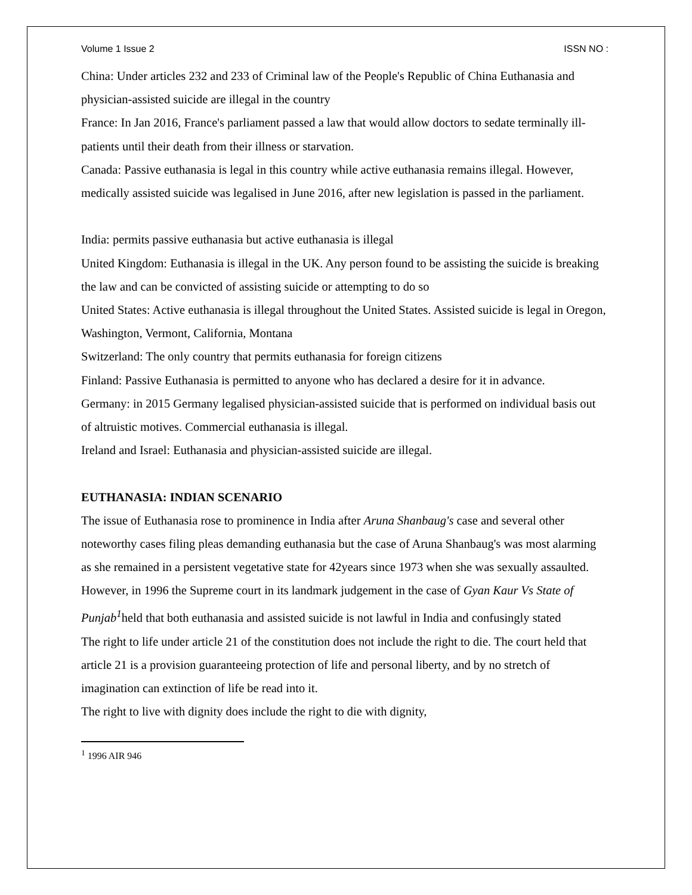Volume 1 Issue 2 ISSN NO :
China: Under articles 232 and 233 of Criminal law of the People's Republic of China Euthanasia and physician-assisted suicide are illegal in the country
France: In Jan 2016, France's parliament passed a law that would allow doctors to sedate terminally ill-patients until their death from their illness or starvation.
Canada: Passive euthanasia is legal in this country while active euthanasia remains illegal. However, medically assisted suicide was legalised in June 2016, after new legislation is passed in the parliament.
India: permits passive euthanasia but active euthanasia is illegal
United Kingdom: Euthanasia is illegal in the UK. Any person found to be assisting the suicide is breaking the law and can be convicted of assisting suicide or attempting to do so
United States: Active euthanasia is illegal throughout the United States. Assisted suicide is legal in Oregon, Washington, Vermont, California, Montana
Switzerland: The only country that permits euthanasia for foreign citizens
Finland: Passive Euthanasia is permitted to anyone who has declared a desire for it in advance.
Germany: in 2015 Germany legalised physician-assisted suicide that is performed on individual basis out of altruistic motives. Commercial euthanasia is illegal.
Ireland and Israel: Euthanasia and physician-assisted suicide are illegal.
EUTHANASIA: INDIAN SCENARIO
The issue of Euthanasia rose to prominence in India after Aruna Shanbaug's case and several other noteworthy cases filing pleas demanding euthanasia but the case of Aruna Shanbaug's was most alarming as she remained in a persistent vegetative state for 42years since 1973 when she was sexually assaulted. However, in 1996 the Supreme court in its landmark judgement in the case of Gyan Kaur Vs State of Punjab<sup>1</sup>held that both euthanasia and assisted suicide is not lawful in India and confusingly stated
The right to life under article 21 of the constitution does not include the right to die. The court held that article 21 is a provision guaranteeing protection of life and personal liberty, and by no stretch of imagination can extinction of life be read into it.
The right to live with dignity does include the right to die with dignity,
<sup>1</sup> 1996 AIR 946